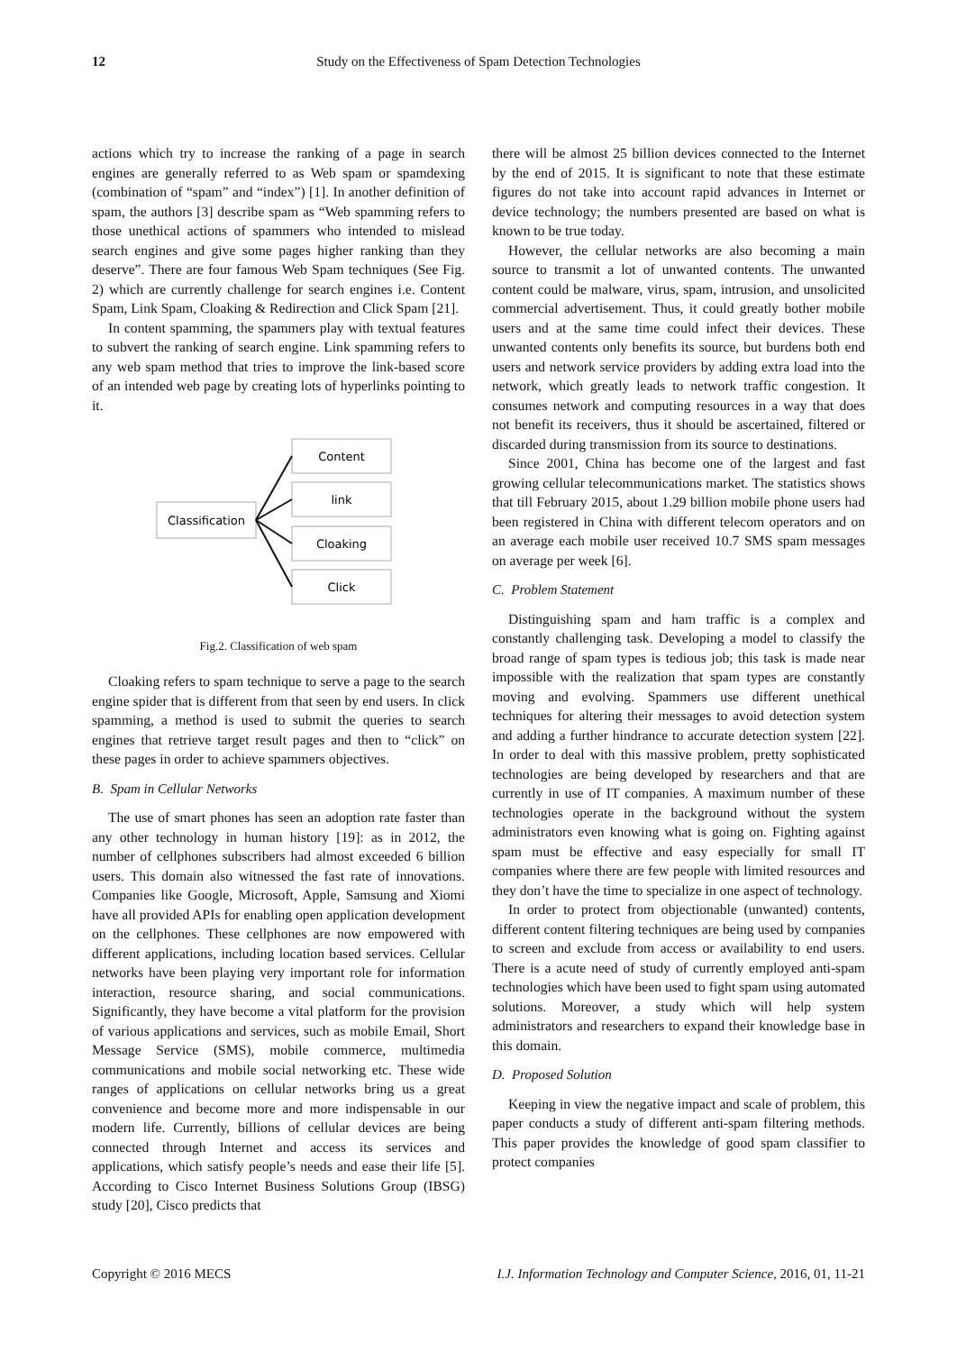12 Study on the Effectiveness of Spam Detection Technologies
actions which try to increase the ranking of a page in search engines are generally referred to as Web spam or spamdexing (combination of “spam” and “index”) [1]. In another definition of spam, the authors [3] describe spam as “Web spamming refers to those unethical actions of spammers who intended to mislead search engines and give some pages higher ranking than they deserve”. There are four famous Web Spam techniques (See Fig. 2) which are currently challenge for search engines i.e. Content Spam, Link Spam, Cloaking & Redirection and Click Spam [21].
In content spamming, the spammers play with textual features to subvert the ranking of search engine. Link spamming refers to any web spam method that tries to improve the link-based score of an intended web page by creating lots of hyperlinks pointing to it.
Classification
Content
link
Cloaking
Click
Fig.2. Classification of web spam
Cloaking refers to spam technique to serve a page to the search engine spider that is different from that seen by end users. In click spamming, a method is used to submit the queries to search engines that retrieve target result pages and then to “click” on these pages in order to achieve spammers objectives.
B. Spam in Cellular Networks
The use of smart phones has seen an adoption rate faster than any other technology in human history [19]: as in 2012, the number of cellphones subscribers had almost exceeded 6 billion users. This domain also witnessed the fast rate of innovations. Companies like Google, Microsoft, Apple, Samsung and Xiomi have all provided APIs for enabling open application development on the cellphones. These cellphones are now empowered with different applications, including location based services. Cellular networks have been playing very important role for information interaction, resource sharing, and social communications. Significantly, they have become a vital platform for the provision of various applications and services, such as mobile Email, Short Message Service (SMS), mobile commerce, multimedia communications and mobile social networking etc. These wide ranges of applications on cellular networks bring us a great convenience and become more and more indispensable in our modern life. Currently, billions of cellular devices are being connected through Internet and access its services and applications, which satisfy people’s needs and ease their life [5]. According to Cisco Internet Business Solutions Group (IBSG) study [20], Cisco predicts that
there will be almost 25 billion devices connected to the Internet by the end of 2015. It is significant to note that these estimate figures do not take into account rapid advances in Internet or device technology; the numbers presented are based on what is known to be true today.
However, the cellular networks are also becoming a main source to transmit a lot of unwanted contents. The unwanted content could be malware, virus, spam, intrusion, and unsolicited commercial advertisement. Thus, it could greatly bother mobile users and at the same time could infect their devices. These unwanted contents only benefits its source, but burdens both end users and network service providers by adding extra load into the network, which greatly leads to network traffic congestion. It consumes network and computing resources in a way that does not benefit its receivers, thus it should be ascertained, filtered or discarded during transmission from its source to destinations.
Since 2001, China has become one of the largest and fast growing cellular telecommunications market. The statistics shows that till February 2015, about 1.29 billion mobile phone users had been registered in China with different telecom operators and on an average each mobile user received 10.7 SMS spam messages on average per week [6].
C. Problem Statement
Distinguishing spam and ham traffic is a complex and constantly challenging task. Developing a model to classify the broad range of spam types is tedious job; this task is made near impossible with the realization that spam types are constantly moving and evolving. Spammers use different unethical techniques for altering their messages to avoid detection system and adding a further hindrance to accurate detection system [22]. In order to deal with this massive problem, pretty sophisticated technologies are being developed by researchers and that are currently in use of IT companies. A maximum number of these technologies operate in the background without the system administrators even knowing what is going on. Fighting against spam must be effective and easy especially for small IT companies where there are few people with limited resources and they don’t have the time to specialize in one aspect of technology.
In order to protect from objectionable (unwanted) contents, different content filtering techniques are being used by companies to screen and exclude from access or availability to end users. There is a acute need of study of currently employed anti-spam technologies which have been used to fight spam using automated solutions. Moreover, a study which will help system administrators and researchers to expand their knowledge base in this domain.
D. Proposed Solution
Keeping in view the negative impact and scale of problem, this paper conducts a study of different anti-spam filtering methods. This paper provides the knowledge of good spam classifier to protect companies
Copyright © 2016 MECS I.J. Information Technology and Computer Science, 2016, 01, 11-21